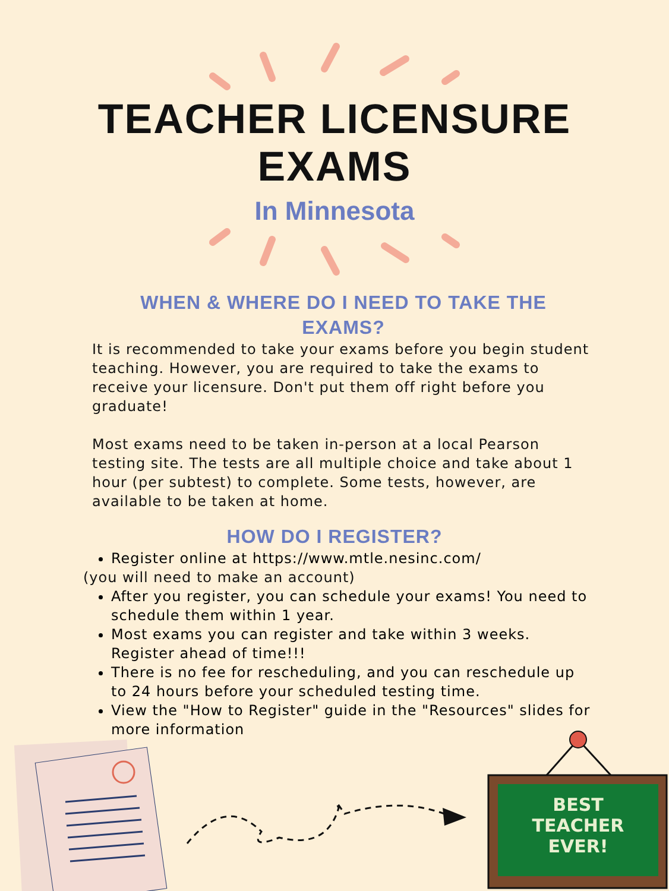TEACHER LICENSURE
EXAMS
In Minnesota
WHEN & WHERE DO I NEED TO TAKE THE EXAMS?
It is recommended to take your exams before you begin student teaching. However, you are required to take the exams to receive your licensure. Don't put them off right before you graduate!
Most exams need to be taken in-person at a local Pearson testing site. The tests are all multiple choice and take about 1 hour (per subtest) to complete. Some tests, however, are available to be taken at home.
HOW DO I REGISTER?
Register online at https://www.mtle.nesinc.com/
(you will need to make an account)
After you register, you can schedule your exams! You need to schedule them within 1 year.
Most exams you can register and take within 3 weeks. Register ahead of time!!!
There is no fee for rescheduling, and you can reschedule up to 24 hours before your scheduled testing time.
View the "How to Register" guide in the "Resources" slides for more information
BEST
TEACHER
EVER!